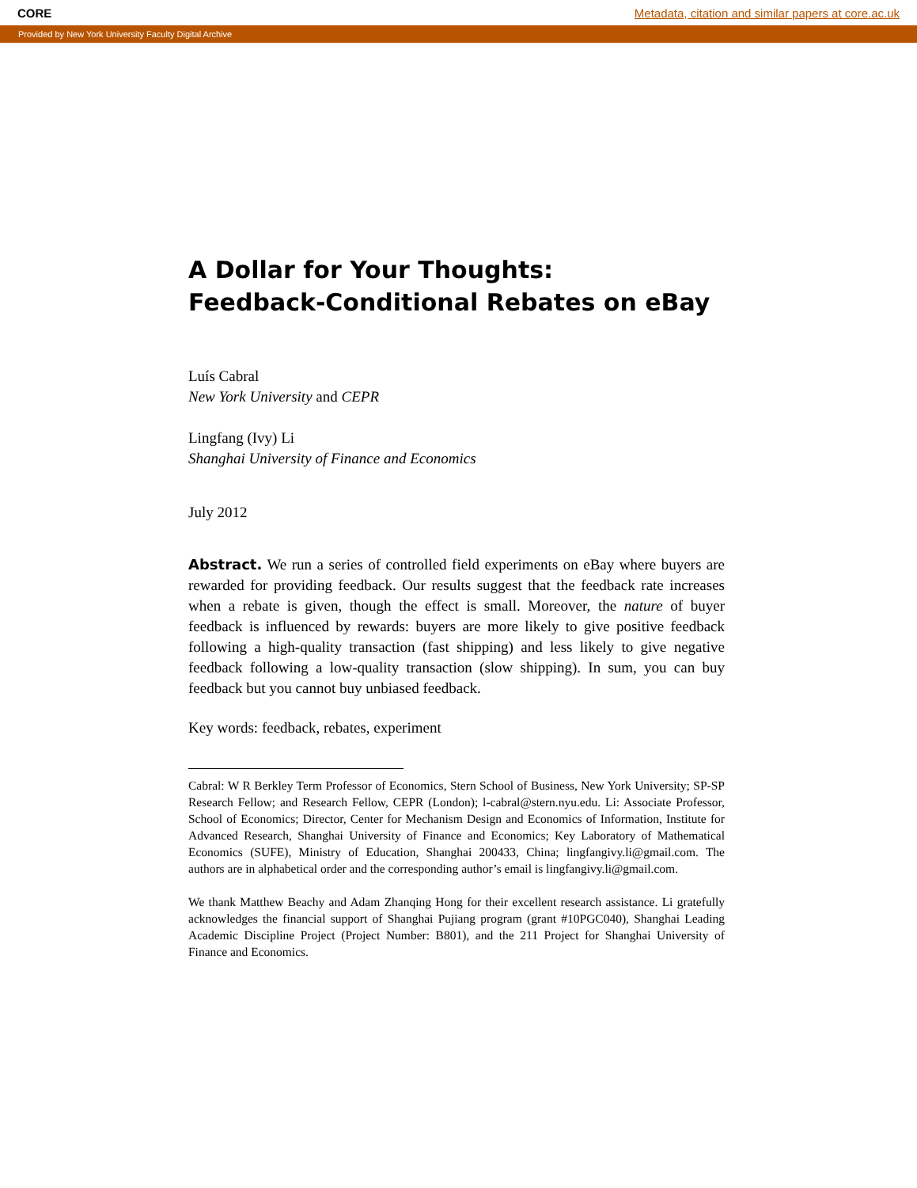CORE Metadata, citation and similar papers at core.ac.uk
Provided by New York University Faculty Digital Archive
A Dollar for Your Thoughts:
Feedback-Conditional Rebates on eBay
Luís Cabral
New York University and CEPR
Lingfang (Ivy) Li
Shanghai University of Finance and Economics
July 2012
Abstract. We run a series of controlled field experiments on eBay where buyers are rewarded for providing feedback. Our results suggest that the feedback rate increases when a rebate is given, though the effect is small. Moreover, the nature of buyer feedback is influenced by rewards: buyers are more likely to give positive feedback following a high-quality transaction (fast shipping) and less likely to give negative feedback following a low-quality transaction (slow shipping). In sum, you can buy feedback but you cannot buy unbiased feedback.
Key words: feedback, rebates, experiment
Cabral: W R Berkley Term Professor of Economics, Stern School of Business, New York University; SP-SP Research Fellow; and Research Fellow, CEPR (London); l-cabral@stern.nyu.edu. Li: Associate Professor, School of Economics; Director, Center for Mechanism Design and Economics of Information, Institute for Advanced Research, Shanghai University of Finance and Economics; Key Laboratory of Mathematical Economics (SUFE), Ministry of Education, Shanghai 200433, China; lingfangivy.li@gmail.com. The authors are in alphabetical order and the corresponding author’s email is lingfangivy.li@gmail.com.
We thank Matthew Beachy and Adam Zhanqing Hong for their excellent research assistance. Li gratefully acknowledges the financial support of Shanghai Pujiang program (grant #10PGC040), Shanghai Leading Academic Discipline Project (Project Number: B801), and the 211 Project for Shanghai University of Finance and Economics.